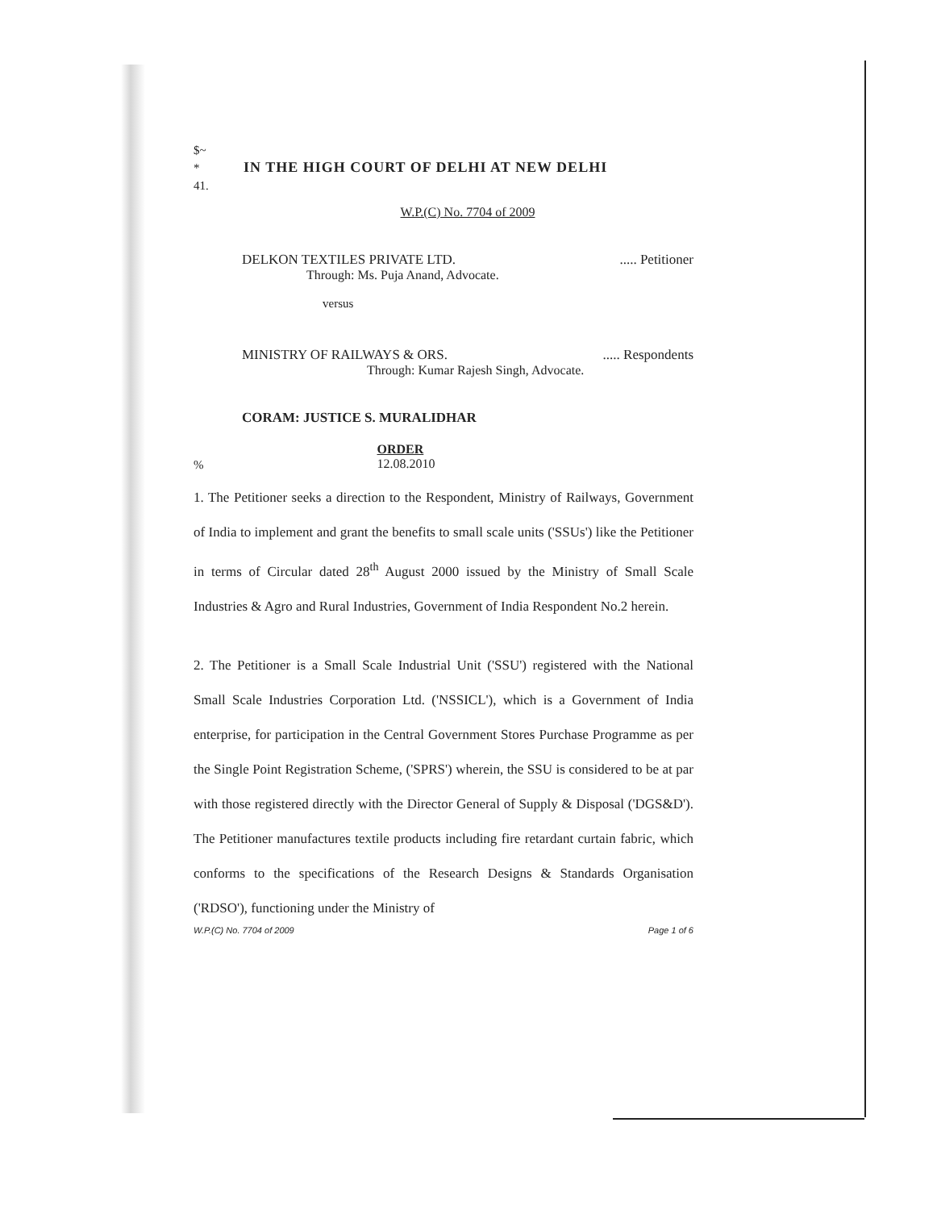$~
*
41.
IN THE HIGH COURT OF DELHI AT NEW DELHI
W.P.(C) No. 7704 of 2009
DELKON TEXTILES PRIVATE LTD...... Petitioner
Through: Ms. Puja Anand, Advocate.
versus
MINISTRY OF RAILWAYS & ORS...... Respondents
Through: Kumar Rajesh Singh, Advocate.
CORAM: JUSTICE S. MURALIDHAR
%
ORDER
12.08.2010
1. The Petitioner seeks a direction to the Respondent, Ministry of Railways, Government of India to implement and grant the benefits to small scale units ('SSUs') like the Petitioner in terms of Circular dated 28<sup>th</sup> August 2000 issued by the Ministry of Small Scale Industries & Agro and Rural Industries, Government of India Respondent No.2 herein.
2. The Petitioner is a Small Scale Industrial Unit ('SSU') registered with the National Small Scale Industries Corporation Ltd. ('NSSICL'), which is a Government of India enterprise, for participation in the Central Government Stores Purchase Programme as per the Single Point Registration Scheme, ('SPRS') wherein, the SSU is considered to be at par with those registered directly with the Director General of Supply & Disposal ('DGS&D'). The Petitioner manufactures textile products including fire retardant curtain fabric, which conforms to the specifications of the Research Designs & Standards Organisation ('RDSO'), functioning under the Ministry of
W.P.(C) No. 7704 of 2009 Page 1 of 6